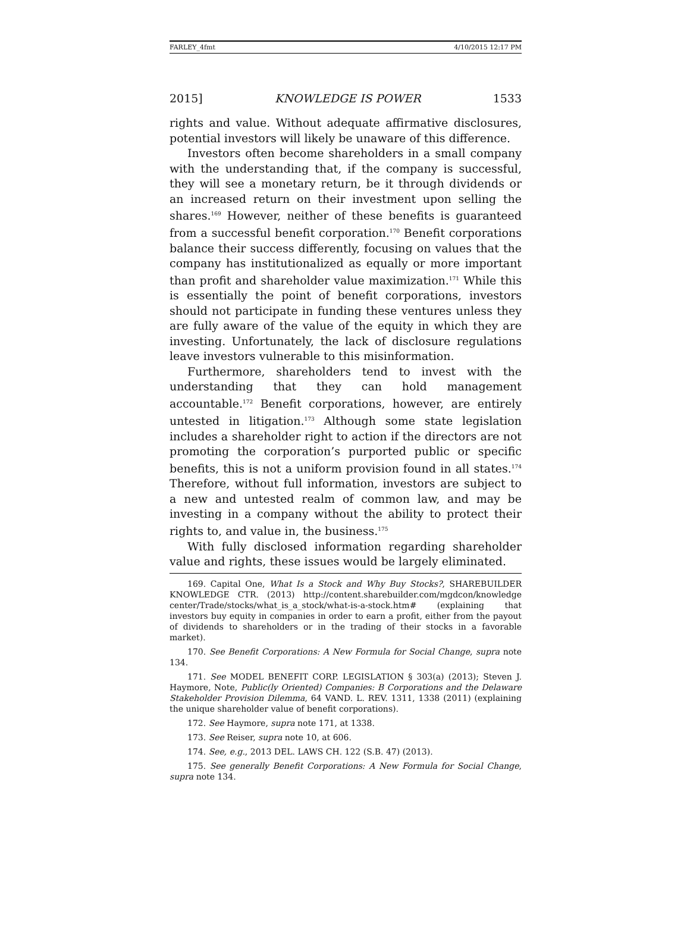FARLEY_4fmt 4/10/2015 12:17 PM
2015] KNOWLEDGE IS POWER 1533
rights and value. Without adequate affirmative disclosures, potential investors will likely be unaware of this difference.
Investors often become shareholders in a small company with the understanding that, if the company is successful, they will see a monetary return, be it through dividends or an increased return on their investment upon selling the shares.<sup>169</sup> However, neither of these benefits is guaranteed from a successful benefit corporation.<sup>170</sup> Benefit corporations balance their success differently, focusing on values that the company has institutionalized as equally or more important than profit and shareholder value maximization.<sup>171</sup> While this is essentially the point of benefit corporations, investors should not participate in funding these ventures unless they are fully aware of the value of the equity in which they are investing. Unfortunately, the lack of disclosure regulations leave investors vulnerable to this misinformation.
Furthermore, shareholders tend to invest with the understanding that they can hold management accountable.<sup>172</sup> Benefit corporations, however, are entirely untested in litigation.<sup>173</sup> Although some state legislation includes a shareholder right to action if the directors are not promoting the corporation’s purported public or specific benefits, this is not a uniform provision found in all states.<sup>174</sup> Therefore, without full information, investors are subject to a new and untested realm of common law, and may be investing in a company without the ability to protect their rights to, and value in, the business.<sup>175</sup>
With fully disclosed information regarding shareholder value and rights, these issues would be largely eliminated.
169. Capital One, What Is a Stock and Why Buy Stocks?, SHAREBUILDER KNOWLEDGE CTR. (2013) http://content.sharebuilder.com/mgdcon/knowledge center/Trade/stocks/what_is_a_stock/what-is-a-stock.htm# (explaining that investors buy equity in companies in order to earn a profit, either from the payout of dividends to shareholders or in the trading of their stocks in a favorable market).
170. See Benefit Corporations: A New Formula for Social Change, supra note 134.
171. See MODEL BENEFIT CORP. LEGISLATION § 303(a) (2013); Steven J. Haymore, Note, Public(ly Oriented) Companies: B Corporations and the Delaware Stakeholder Provision Dilemma, 64 VAND. L. REV. 1311, 1338 (2011) (explaining the unique shareholder value of benefit corporations).
172. See Haymore, supra note 171, at 1338.
173. See Reiser, supra note 10, at 606.
174. See, e.g., 2013 DEL. LAWS CH. 122 (S.B. 47) (2013).
175. See generally Benefit Corporations: A New Formula for Social Change, supra note 134.